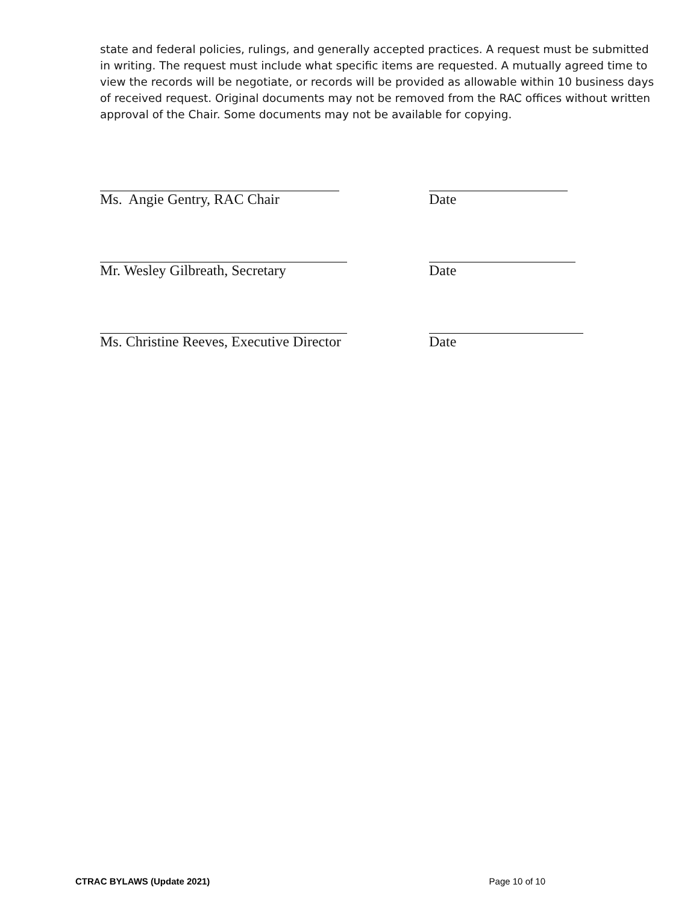state and federal policies, rulings, and generally accepted practices. A request must be submitted in writing. The request must include what specific items are requested. A mutually agreed time to view the records will be negotiate, or records will be provided as allowable within 10 business days of received request. Original documents may not be removed from the RAC offices without written approval of the Chair. Some documents may not be available for copying.
Ms. Angie Gentry, RAC Chair Date
Mr. Wesley Gilbreath, Secretary Date
Ms. Christine Reeves, Executive Director
Date
CTRAC BYLAWS (Update 2021) Page 10 of 10